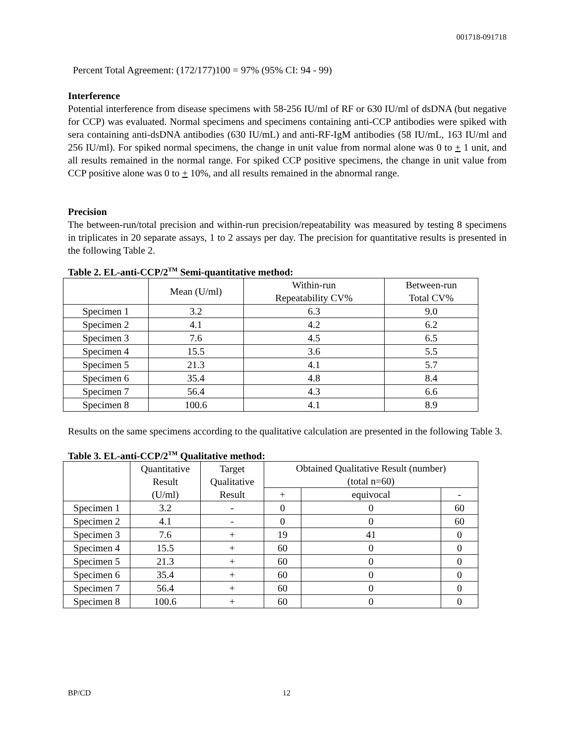001718-091718
Percent Total Agreement: (172/177)100 = 97% (95% CI: 94 - 99)
Interference
Potential interference from disease specimens with 58-256 IU/ml of RF or 630 IU/ml of dsDNA (but negative for CCP) was evaluated. Normal specimens and specimens containing anti-CCP antibodies were spiked with sera containing anti-dsDNA antibodies (630 IU/mL) and anti-RF-IgM antibodies (58 IU/mL, 163 IU/ml and 256 IU/ml). For spiked normal specimens, the change in unit value from normal alone was 0 to + 1 unit, and all results remained in the normal range. For spiked CCP positive specimens, the change in unit value from CCP positive alone was 0 to + 10%, and all results remained in the abnormal range.
Precision
The between-run/total precision and within-run precision/repeatability was measured by testing 8 specimens in triplicates in 20 separate assays, 1 to 2 assays per day. The precision for quantitative results is presented in the following Table 2.
Table 2. EL-anti-CCP/2<sup>TM</sup> Semi-quantitative method:
| | Mean (U/ml) | Within-run Repeatability CV% | Between-run Total CV% |
| --- | --- | --- | --- |
| Specimen 1 | 3.2 | 6.3 | 9.0 |
| Specimen 2 | 4.1 | 4.2 | 6.2 |
| Specimen 3 | 7.6 | 4.5 | 6.5 |
| Specimen 4 | 15.5 | 3.6 | 5.5 |
| Specimen 5 | 21.3 | 4.1 | 5.7 |
| Specimen 6 | 35.4 | 4.8 | 8.4 |
| Specimen 7 | 56.4 | 4.3 | 6.6 |
| Specimen 8 | 100.6 | 4.1 | 8.9 |
Results on the same specimens according to the qualitative calculation are presented in the following Table 3.
Table 3. EL-anti-CCP/2<sup>TM</sup> Qualitative method:
| | Quantitative Result (U/ml) | Target Qualitative Result | Obtained Qualitative Result (number) (total n=60) | | |
| --- | --- | --- | --- | --- | --- |
| | | | + | equivocal | - |
| Specimen 1 | 3.2 | - | 0 | 0 | 60 |
| Specimen 2 | 4.1 | - | 0 | 0 | 60 |
| Specimen 3 | 7.6 | + | 19 | 41 | 0 |
| Specimen 4 | 15.5 | + | 60 | 0 | 0 |
| Specimen 5 | 21.3 | + | 60 | 0 | 0 |
| Specimen 6 | 35.4 | + | 60 | 0 | 0 |
| Specimen 7 | 56.4 | + | 60 | 0 | 0 |
| Specimen 8 | 100.6 | + | 60 | 0 | 0 |
BP/CD 12